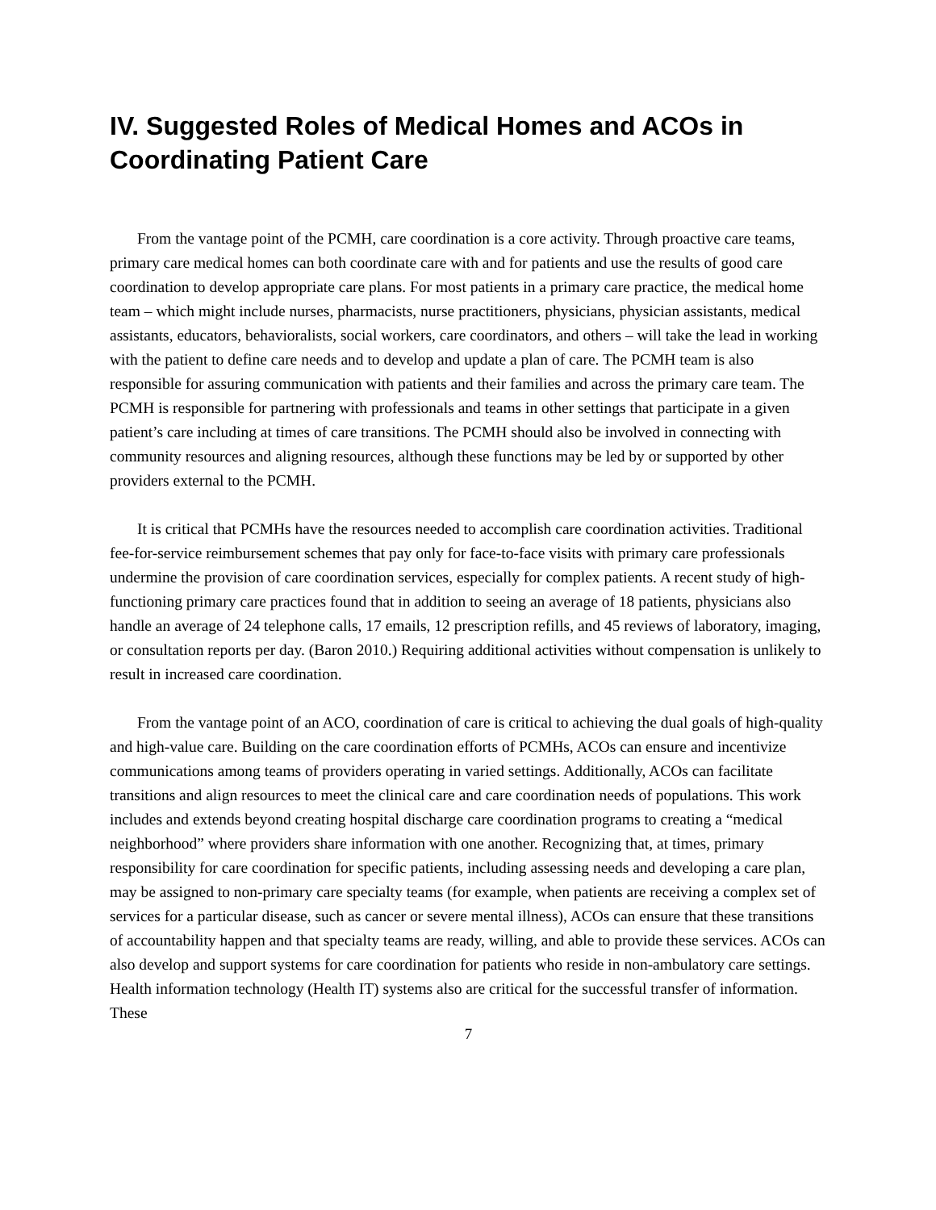IV. Suggested Roles of Medical Homes and ACOs in Coordinating Patient Care
From the vantage point of the PCMH, care coordination is a core activity. Through proactive care teams, primary care medical homes can both coordinate care with and for patients and use the results of good care coordination to develop appropriate care plans. For most patients in a primary care practice, the medical home team – which might include nurses, pharmacists, nurse practitioners, physicians, physician assistants, medical assistants, educators, behavioralists, social workers, care coordinators, and others – will take the lead in working with the patient to define care needs and to develop and update a plan of care. The PCMH team is also responsible for assuring communication with patients and their families and across the primary care team. The PCMH is responsible for partnering with professionals and teams in other settings that participate in a given patient’s care including at times of care transitions. The PCMH should also be involved in connecting with community resources and aligning resources, although these functions may be led by or supported by other providers external to the PCMH.
It is critical that PCMHs have the resources needed to accomplish care coordination activities. Traditional fee-for-service reimbursement schemes that pay only for face-to-face visits with primary care professionals undermine the provision of care coordination services, especially for complex patients. A recent study of high-functioning primary care practices found that in addition to seeing an average of 18 patients, physicians also handle an average of 24 telephone calls, 17 emails, 12 prescription refills, and 45 reviews of laboratory, imaging, or consultation reports per day. (Baron 2010.) Requiring additional activities without compensation is unlikely to result in increased care coordination.
From the vantage point of an ACO, coordination of care is critical to achieving the dual goals of high-quality and high-value care. Building on the care coordination efforts of PCMHs, ACOs can ensure and incentivize communications among teams of providers operating in varied settings. Additionally, ACOs can facilitate transitions and align resources to meet the clinical care and care coordination needs of populations. This work includes and extends beyond creating hospital discharge care coordination programs to creating a “medical neighborhood” where providers share information with one another. Recognizing that, at times, primary responsibility for care coordination for specific patients, including assessing needs and developing a care plan, may be assigned to non-primary care specialty teams (for example, when patients are receiving a complex set of services for a particular disease, such as cancer or severe mental illness), ACOs can ensure that these transitions of accountability happen and that specialty teams are ready, willing, and able to provide these services. ACOs can also develop and support systems for care coordination for patients who reside in non-ambulatory care settings. Health information technology (Health IT) systems also are critical for the successful transfer of information. These
7